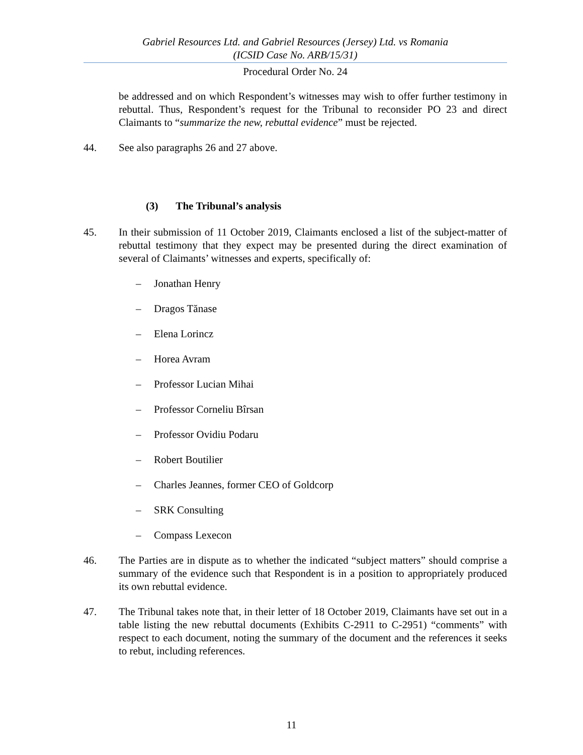Gabriel Resources Ltd. and Gabriel Resources (Jersey) Ltd. vs Romania
(ICSID Case No. ARB/15/31)
Procedural Order No. 24
be addressed and on which Respondent’s witnesses may wish to offer further testimony in rebuttal. Thus, Respondent’s request for the Tribunal to reconsider PO 23 and direct Claimants to “summarize the new, rebuttal evidence” must be rejected.
44. See also paragraphs 26 and 27 above.
(3) The Tribunal’s analysis
45. In their submission of 11 October 2019, Claimants enclosed a list of the subject-matter of rebuttal testimony that they expect may be presented during the direct examination of several of Claimants’ witnesses and experts, specifically of:
– Jonathan Henry
– Dragos Tănase
– Elena Lorincz
– Horea Avram
– Professor Lucian Mihai
– Professor Corneliu Bîrsan
– Professor Ovidiu Podaru
– Robert Boutilier
– Charles Jeannes, former CEO of Goldcorp
– SRK Consulting
– Compass Lexecon
46. The Parties are in dispute as to whether the indicated “subject matters” should comprise a summary of the evidence such that Respondent is in a position to appropriately produced its own rebuttal evidence.
47. The Tribunal takes note that, in their letter of 18 October 2019, Claimants have set out in a table listing the new rebuttal documents (Exhibits C-2911 to C-2951) “comments” with respect to each document, noting the summary of the document and the references it seeks to rebut, including references.
11